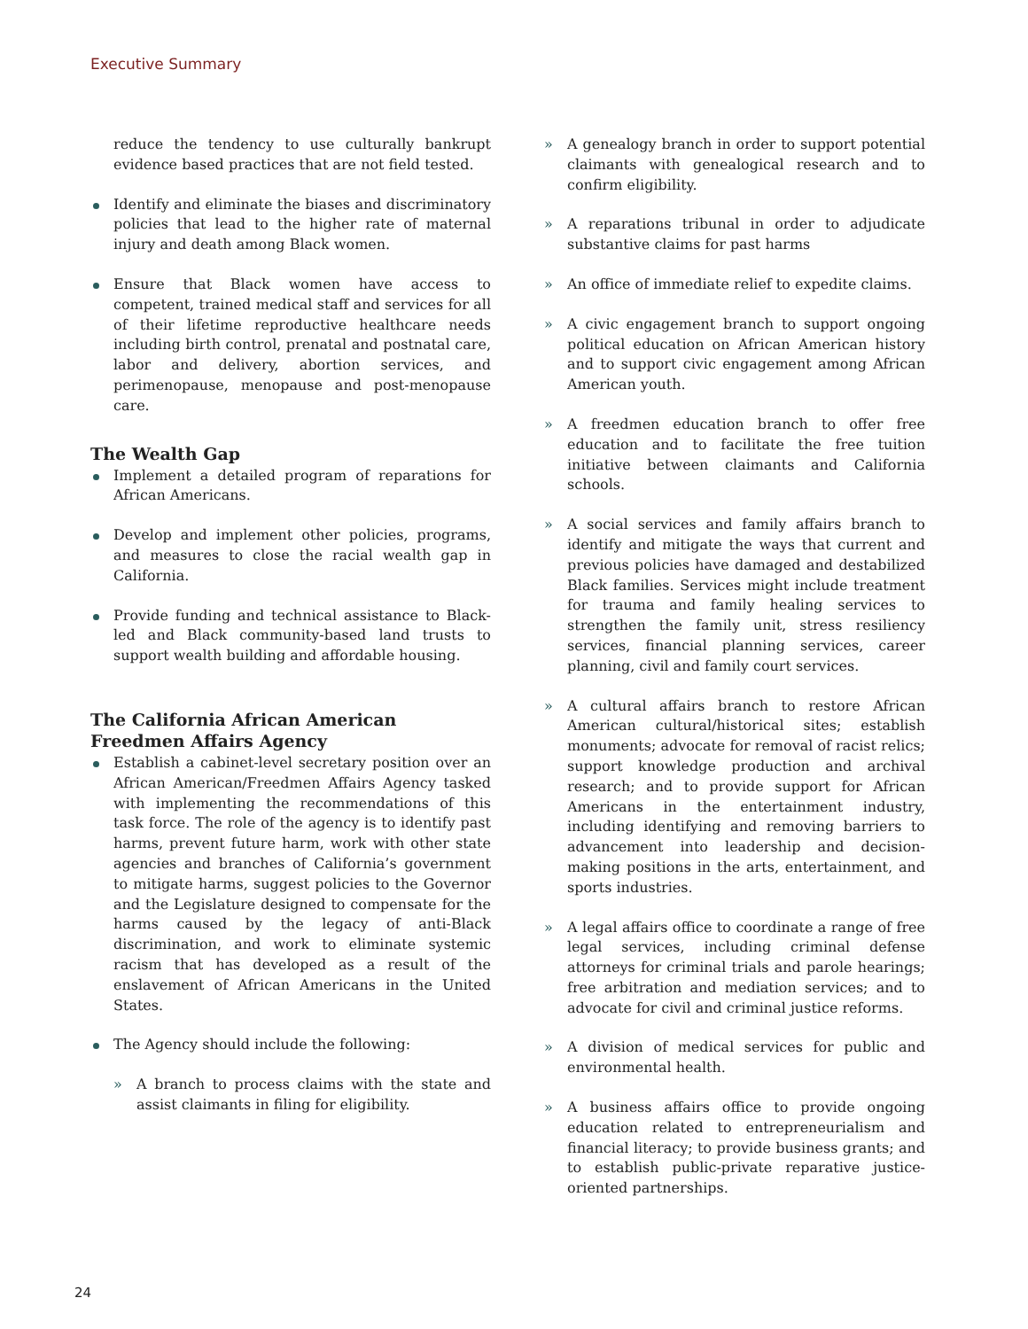Executive Summary
reduce the tendency to use culturally bankrupt evidence based practices that are not field tested.
Identify and eliminate the biases and discriminatory policies that lead to the higher rate of maternal injury and death among Black women.
Ensure that Black women have access to competent, trained medical staff and services for all of their lifetime reproductive healthcare needs including birth control, prenatal and postnatal care, labor and delivery, abortion services, and perimenopause, menopause and post-menopause care.
The Wealth Gap
Implement a detailed program of reparations for African Americans.
Develop and implement other policies, programs, and measures to close the racial wealth gap in California.
Provide funding and technical assistance to Black-led and Black community-based land trusts to support wealth building and affordable housing.
The California African American Freedmen Affairs Agency
Establish a cabinet-level secretary position over an African American/Freedmen Affairs Agency tasked with implementing the recommendations of this task force. The role of the agency is to identify past harms, prevent future harm, work with other state agencies and branches of California’s government to mitigate harms, suggest policies to the Governor and the Legislature designed to compensate for the harms caused by the legacy of anti-Black discrimination, and work to eliminate systemic racism that has developed as a result of the enslavement of African Americans in the United States.
The Agency should include the following:
» A branch to process claims with the state and assist claimants in filing for eligibility.
» A genealogy branch in order to support potential claimants with genealogical research and to confirm eligibility.
» A reparations tribunal in order to adjudicate substantive claims for past harms
» An office of immediate relief to expedite claims.
» A civic engagement branch to support ongoing political education on African American history and to support civic engagement among African American youth.
» A freedmen education branch to offer free education and to facilitate the free tuition initiative between claimants and California schools.
» A social services and family affairs branch to identify and mitigate the ways that current and previous policies have damaged and destabilized Black families. Services might include treatment for trauma and family healing services to strengthen the family unit, stress resiliency services, financial planning services, career planning, civil and family court services.
» A cultural affairs branch to restore African American cultural/historical sites; establish monuments; advocate for removal of racist relics; support knowledge production and archival research; and to provide support for African Americans in the entertainment industry, including identifying and removing barriers to advancement into leadership and decision-making positions in the arts, entertainment, and sports industries.
» A legal affairs office to coordinate a range of free legal services, including criminal defense attorneys for criminal trials and parole hearings; free arbitration and mediation services; and to advocate for civil and criminal justice reforms.
» A division of medical services for public and environmental health.
» A business affairs office to provide ongoing education related to entrepreneurialism and financial literacy; to provide business grants; and to establish public-private reparative justice-oriented partnerships.
24